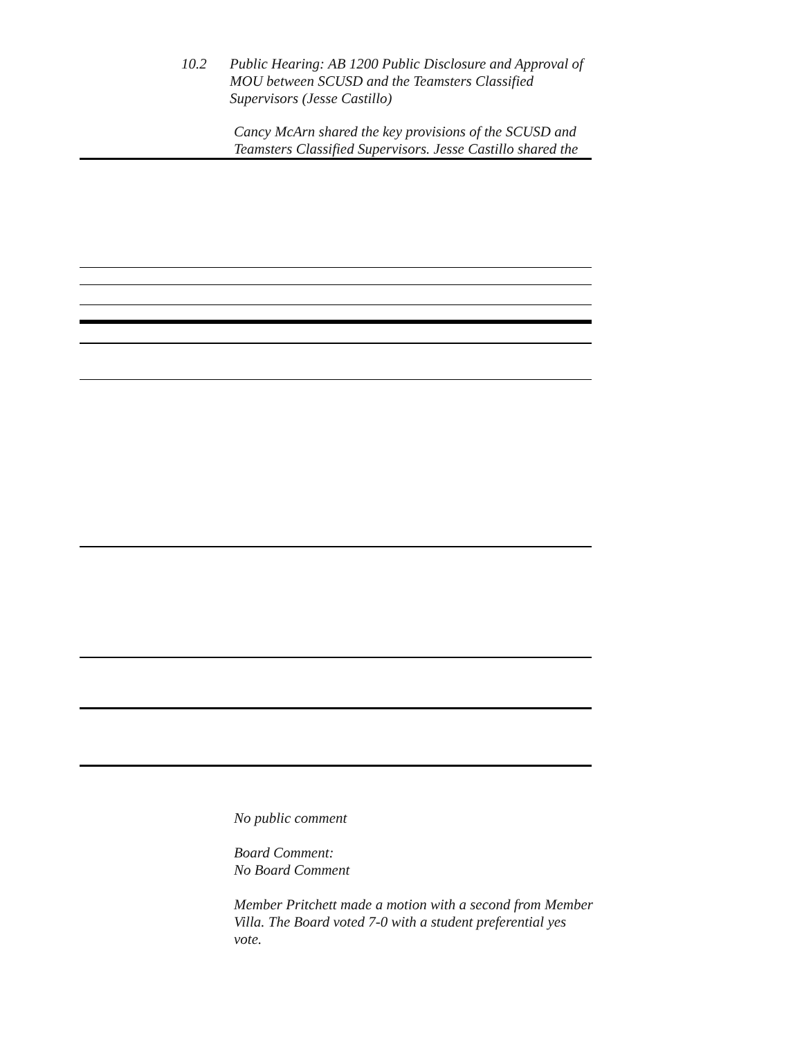10.2 Public Hearing: AB 1200 Public Disclosure and Approval of MOU between SCUSD and the Teamsters Classified Supervisors (Jesse Castillo)
Cancy McArn shared the key provisions of the SCUSD and Teamsters Classified Supervisors. Jesse Castillo shared the
No public comment
Board Comment:
No Board Comment
Member Pritchett made a motion with a second from Member Villa. The Board voted 7-0 with a student preferential yes vote.